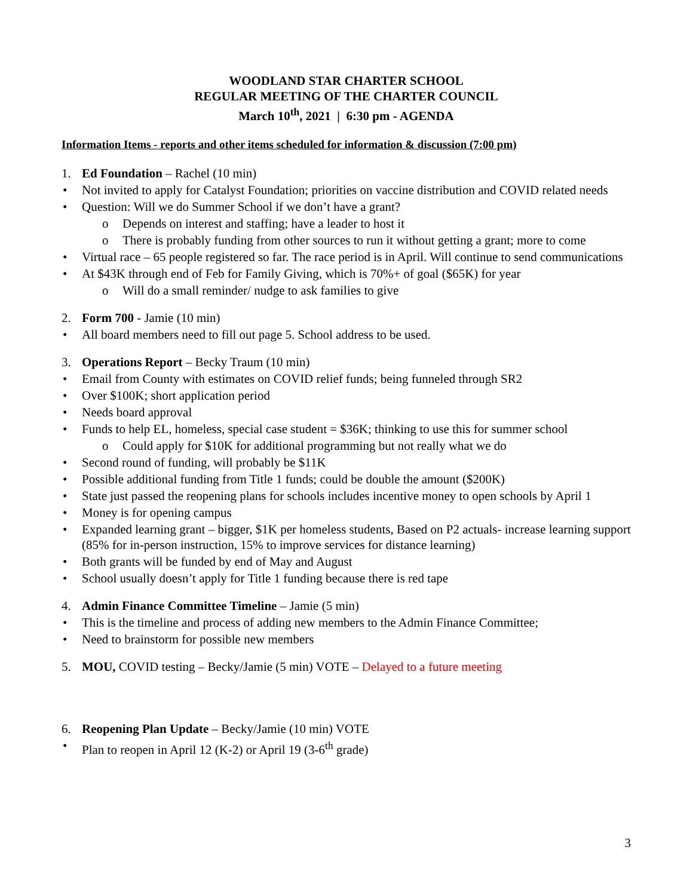WOODLAND STAR CHARTER SCHOOL
REGULAR MEETING OF THE CHARTER COUNCIL
March 10<sup>th</sup>, 2021 | 6:30 pm - AGENDA
Information Items - reports and other items scheduled for information & discussion (7:00 pm)
1. Ed Foundation – Rachel (10 min)
• Not invited to apply for Catalyst Foundation; priorities on vaccine distribution and COVID related needs
• Question: Will we do Summer School if we don’t have a grant?
o Depends on interest and staffing; have a leader to host it
o There is probably funding from other sources to run it without getting a grant; more to come
• Virtual race – 65 people registered so far. The race period is in April. Will continue to send communications
• At $43K through end of Feb for Family Giving, which is 70%+ of goal ($65K) for year
o Will do a small reminder/ nudge to ask families to give
2. Form 700 - Jamie (10 min)
• All board members need to fill out page 5. School address to be used.
3. Operations Report – Becky Traum (10 min)
• Email from County with estimates on COVID relief funds; being funneled through SR2
• Over $100K; short application period
• Needs board approval
• Funds to help EL, homeless, special case student = $36K; thinking to use this for summer school
o Could apply for $10K for additional programming but not really what we do
• Second round of funding, will probably be $11K
• Possible additional funding from Title 1 funds; could be double the amount ($200K)
• State just passed the reopening plans for schools includes incentive money to open schools by April 1
• Money is for opening campus
• Expanded learning grant – bigger, $1K per homeless students, Based on P2 actuals- increase learning support (85% for in-person instruction, 15% to improve services for distance learning)
• Both grants will be funded by end of May and August
• School usually doesn’t apply for Title 1 funding because there is red tape
4. Admin Finance Committee Timeline – Jamie (5 min)
• This is the timeline and process of adding new members to the Admin Finance Committee;
• Need to brainstorm for possible new members
5. MOU, COVID testing – Becky/Jamie (5 min) VOTE – Delayed to a future meeting
6. Reopening Plan Update – Becky/Jamie (10 min) VOTE
• Plan to reopen in April 12 (K-2) or April 19 (3-6<sup>th</sup> grade)
3